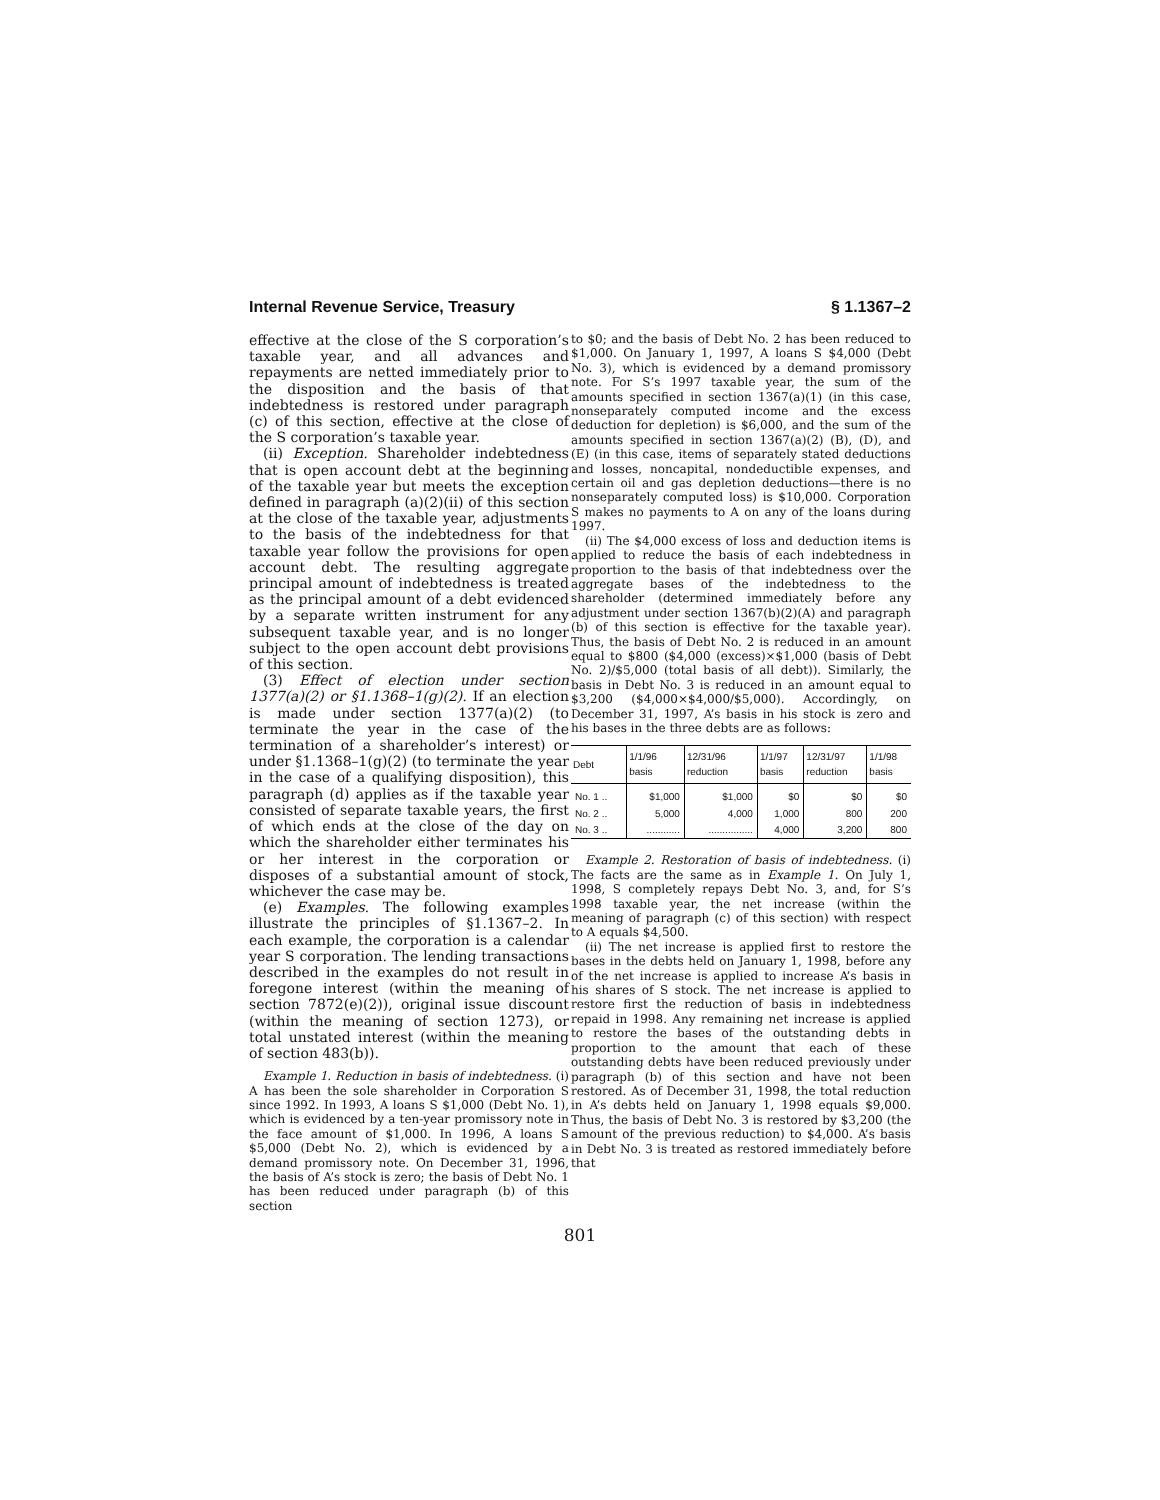Internal Revenue Service, Treasury § 1.1367–2
effective at the close of the S corporation’s taxable year, and all advances and repayments are netted immediately prior to the disposition and the basis of that indebtedness is restored under paragraph (c) of this section, effective at the close of the S corporation’s taxable year.
(ii) Exception. Shareholder indebtedness that is open account debt at the beginning of the taxable year but meets the exception defined in paragraph (a)(2)(ii) of this section at the close of the taxable year, adjustments to the basis of the indebtedness for that taxable year follow the provisions for open account debt. The resulting aggregate principal amount of indebtedness is treated as the principal amount of a debt evidenced by a separate written instrument for any subsequent taxable year, and is no longer subject to the open account debt provisions of this section.
(3) Effect of election under section 1377(a)(2) or §1.1368–1(g)(2). If an election is made under section 1377(a)(2) (to terminate the year in the case of the termination of a shareholder’s interest) or under §1.1368–1(g)(2) (to terminate the year in the case of a qualifying disposition), this paragraph (d) applies as if the taxable year consisted of separate taxable years, the first of which ends at the close of the day on which the shareholder either terminates his or her interest in the corporation or disposes of a substantial amount of stock, whichever the case may be.
(e) Examples. The following examples illustrate the principles of §1.1367–2. In each example, the corporation is a calendar year S corporation. The lending transactions described in the examples do not result in foregone interest (within the meaning of section 7872(e)(2)), original issue discount (within the meaning of section 1273), or total unstated interest (within the meaning of section 483(b)).
Example 1. Reduction in basis of indebtedness. (i) A has been the sole shareholder in Corporation S since 1992. In 1993, A loans S $1,000 (Debt No. 1), which is evidenced by a ten-year promissory note in the face amount of $1,000. In 1996, A loans S $5,000 (Debt No. 2), which is evidenced by a demand promissory note. On December 31, 1996, the basis of A’s stock is zero; the basis of Debt No. 1 has been reduced under paragraph (b) of this section
to $0; and the basis of Debt No. 2 has been reduced to $1,000. On January 1, 1997, A loans S $4,000 (Debt No. 3), which is evidenced by a demand promissory note. For S’s 1997 taxable year, the sum of the amounts specified in section 1367(a)(1) (in this case, nonseparately computed income and the excess deduction for depletion) is $6,000, and the sum of the amounts specified in section 1367(a)(2) (B), (D), and (E) (in this case, items of separately stated deductions and losses, noncapital, nondeductible expenses, and certain oil and gas depletion deductions—there is no nonseparately computed loss) is $10,000. Corporation S makes no payments to A on any of the loans during 1997.
(ii) The $4,000 excess of loss and deduction items is applied to reduce the basis of each indebtedness in proportion to the basis of that indebtedness over the aggregate bases of the indebtedness to the shareholder (determined immediately before any adjustment under section 1367(b)(2)(A) and paragraph (b) of this section is effective for the taxable year). Thus, the basis of Debt No. 2 is reduced in an amount equal to $800 ($4,000 (excess)×$1,000 (basis of Debt No. 2)/$5,000 (total basis of all debt)). Similarly, the basis in Debt No. 3 is reduced in an amount equal to $3,200 ($4,000×$4,000/$5,000). Accordingly, on December 31, 1997, A’s basis in his stock is zero and his bases in the three debts are as follows:
| Debt | 1/1/96 basis | 12/31/96 reduction | 1/1/97 basis | 12/31/97 reduction | 1/1/98 basis |
| --- | --- | --- | --- | --- | --- |
| No. 1 .. | $1,000 | $1,000 | $0 | $0 | $0 |
| No. 2 .. | 5,000 | 4,000 | 1,000 | 800 | 200 |
| No. 3 .. | ............ | ................ | 4,000 | 3,200 | 800 |
Example 2. Restoration of basis of indebtedness. (i) The facts are the same as in Example 1. On July 1, 1998, S completely repays Debt No. 3, and, for S’s 1998 taxable year, the net increase (within the meaning of paragraph (c) of this section) with respect to A equals $4,500.
(ii) The net increase is applied first to restore the bases in the debts held on January 1, 1998, before any of the net increase is applied to increase A’s basis in his shares of S stock. The net increase is applied to restore first the reduction of basis in indebtedness repaid in 1998. Any remaining net increase is applied to restore the bases of the outstanding debts in proportion to the amount that each of these outstanding debts have been reduced previously under paragraph (b) of this section and have not been restored. As of December 31, 1998, the total reduction in A’s debts held on January 1, 1998 equals $9,000. Thus, the basis of Debt No. 3 is restored by $3,200 (the amount of the previous reduction) to $4,000. A’s basis in Debt No. 3 is treated as restored immediately before that
801